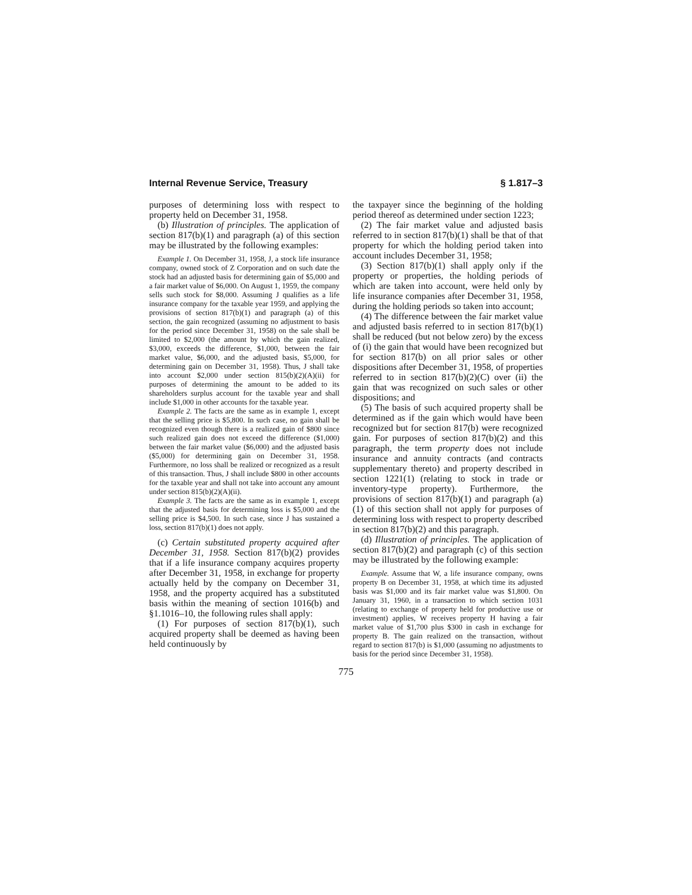Internal Revenue Service, Treasury § 1.817–3
purposes of determining loss with respect to property held on December 31, 1958.
(b) Illustration of principles. The application of section 817(b)(1) and paragraph (a) of this section may be illustrated by the following examples:
Example 1. On December 31, 1958, J, a stock life insurance company, owned stock of Z Corporation and on such date the stock had an adjusted basis for determining gain of $5,000 and a fair market value of $6,000. On August 1, 1959, the company sells such stock for $8,000. Assuming J qualifies as a life insurance company for the taxable year 1959, and applying the provisions of section 817(b)(1) and paragraph (a) of this section, the gain recognized (assuming no adjustment to basis for the period since December 31, 1958) on the sale shall be limited to $2,000 (the amount by which the gain realized, $3,000, exceeds the difference, $1,000, between the fair market value, $6,000, and the adjusted basis, $5,000, for determining gain on December 31, 1958). Thus, J shall take into account $2,000 under section 815(b)(2)(A)(ii) for purposes of determining the amount to be added to its shareholders surplus account for the taxable year and shall include $1,000 in other accounts for the taxable year.
Example 2. The facts are the same as in example 1, except that the selling price is $5,800. In such case, no gain shall be recognized even though there is a realized gain of $800 since such realized gain does not exceed the difference ($1,000) between the fair market value ($6,000) and the adjusted basis ($5,000) for determining gain on December 31, 1958. Furthermore, no loss shall be realized or recognized as a result of this transaction. Thus, J shall include $800 in other accounts for the taxable year and shall not take into account any amount under section 815(b)(2)(A)(ii).
Example 3. The facts are the same as in example 1, except that the adjusted basis for determining loss is $5,000 and the selling price is $4,500. In such case, since J has sustained a loss, section 817(b)(1) does not apply.
(c) Certain substituted property acquired after December 31, 1958. Section 817(b)(2) provides that if a life insurance company acquires property after December 31, 1958, in exchange for property actually held by the company on December 31, 1958, and the property acquired has a substituted basis within the meaning of section 1016(b) and §1.1016–10, the following rules shall apply:
(1) For purposes of section 817(b)(1), such acquired property shall be deemed as having been held continuously by
the taxpayer since the beginning of the holding period thereof as determined under section 1223;
(2) The fair market value and adjusted basis referred to in section 817(b)(1) shall be that of that property for which the holding period taken into account includes December 31, 1958;
(3) Section 817(b)(1) shall apply only if the property or properties, the holding periods of which are taken into account, were held only by life insurance companies after December 31, 1958, during the holding periods so taken into account;
(4) The difference between the fair market value and adjusted basis referred to in section 817(b)(1) shall be reduced (but not below zero) by the excess of (i) the gain that would have been recognized but for section 817(b) on all prior sales or other dispositions after December 31, 1958, of properties referred to in section 817(b)(2)(C) over (ii) the gain that was recognized on such sales or other dispositions; and
(5) The basis of such acquired property shall be determined as if the gain which would have been recognized but for section 817(b) were recognized gain. For purposes of section 817(b)(2) and this paragraph, the term property does not include insurance and annuity contracts (and contracts supplementary thereto) and property described in section 1221(1) (relating to stock in trade or inventory-type property). Furthermore, the provisions of section 817(b)(1) and paragraph (a)(1) of this section shall not apply for purposes of determining loss with respect to property described in section 817(b)(2) and this paragraph.
(d) Illustration of principles. The application of section 817(b)(2) and paragraph (c) of this section may be illustrated by the following example:
Example. Assume that W, a life insurance company, owns property B on December 31, 1958, at which time its adjusted basis was $1,000 and its fair market value was $1,800. On January 31, 1960, in a transaction to which section 1031 (relating to exchange of property held for productive use or investment) applies, W receives property H having a fair market value of $1,700 plus $300 in cash in exchange for property B. The gain realized on the transaction, without regard to section 817(b) is $1,000 (assuming no adjustments to basis for the period since December 31, 1958).
775